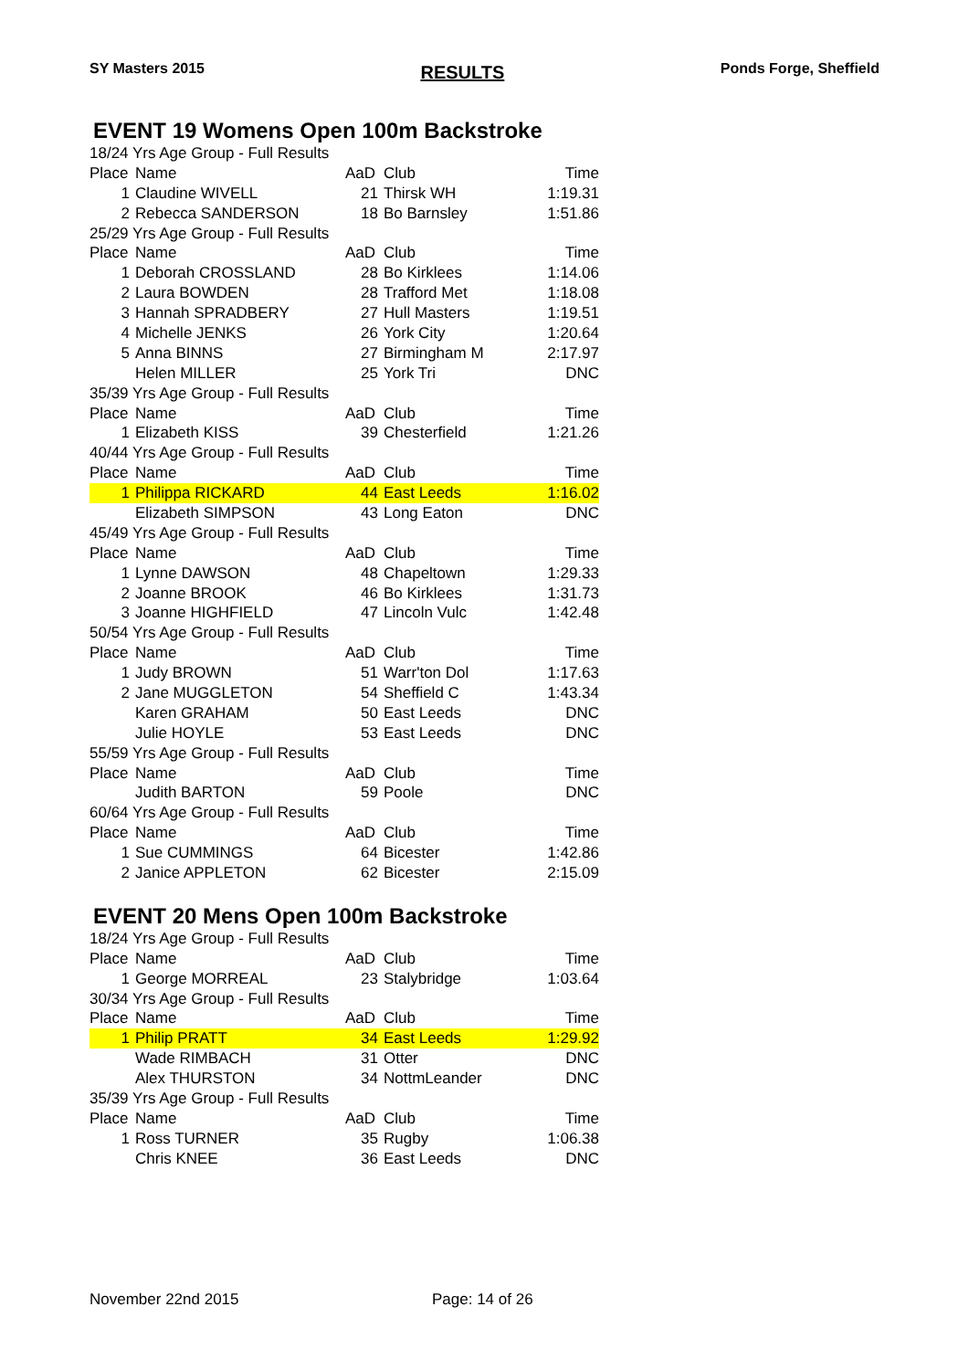SY Masters 2015 RESULTS Ponds Forge, Sheffield
EVENT 19 Womens Open 100m Backstroke
| 18/24 Yrs Age Group - Full Results | | | | |
| Place | Name | AaD | Club | Time |
| 1 | Claudine WIVELL | 21 | Thirsk WH | 1:19.31 |
| 2 | Rebecca SANDERSON | 18 | Bo Barnsley | 1:51.86 |
| 25/29 Yrs Age Group - Full Results | | | | |
| Place | Name | AaD | Club | Time |
| 1 | Deborah CROSSLAND | 28 | Bo Kirklees | 1:14.06 |
| 2 | Laura BOWDEN | 28 | Trafford Met | 1:18.08 |
| 3 | Hannah SPRADBERY | 27 | Hull Masters | 1:19.51 |
| 4 | Michelle JENKS | 26 | York City | 1:20.64 |
| 5 | Anna BINNS | 27 | Birmingham M | 2:17.97 |
| | Helen MILLER | 25 | York Tri | DNC |
| 35/39 Yrs Age Group - Full Results | | | | |
| Place | Name | AaD | Club | Time |
| 1 | Elizabeth KISS | 39 | Chesterfield | 1:21.26 |
| 40/44 Yrs Age Group - Full Results | | | | |
| Place | Name | AaD | Club | Time |
| 1 | Philippa RICKARD | 44 | East Leeds | 1:16.02 |
| | Elizabeth SIMPSON | 43 | Long Eaton | DNC |
| 45/49 Yrs Age Group - Full Results | | | | |
| Place | Name | AaD | Club | Time |
| 1 | Lynne DAWSON | 48 | Chapeltown | 1:29.33 |
| 2 | Joanne BROOK | 46 | Bo Kirklees | 1:31.73 |
| 3 | Joanne HIGHFIELD | 47 | Lincoln Vulc | 1:42.48 |
| 50/54 Yrs Age Group - Full Results | | | | |
| Place | Name | AaD | Club | Time |
| 1 | Judy BROWN | 51 | Warr'ton Dol | 1:17.63 |
| 2 | Jane MUGGLETON | 54 | Sheffield C | 1:43.34 |
| | Karen GRAHAM | 50 | East Leeds | DNC |
| | Julie HOYLE | 53 | East Leeds | DNC |
| 55/59 Yrs Age Group - Full Results | | | | |
| Place | Name | AaD | Club | Time |
| | Judith BARTON | 59 | Poole | DNC |
| 60/64 Yrs Age Group - Full Results | | | | |
| Place | Name | AaD | Club | Time |
| 1 | Sue CUMMINGS | 64 | Bicester | 1:42.86 |
| 2 | Janice APPLETON | 62 | Bicester | 2:15.09 |
EVENT 20 Mens Open 100m Backstroke
| 18/24 Yrs Age Group - Full Results | | | | |
| Place | Name | AaD | Club | Time |
| 1 | George MORREAL | 23 | Stalybridge | 1:03.64 |
| 30/34 Yrs Age Group - Full Results | | | | |
| Place | Name | AaD | Club | Time |
| 1 | Philip PRATT | 34 | East Leeds | 1:29.92 |
| | Wade RIMBACH | 31 | Otter | DNC |
| | Alex THURSTON | 34 | NottmLeander | DNC |
| 35/39 Yrs Age Group - Full Results | | | | |
| Place | Name | AaD | Club | Time |
| 1 | Ross TURNER | 35 | Rugby | 1:06.38 |
| | Chris KNEE | 36 | East Leeds | DNC |
November 22nd 2015 Page: 14 of 26